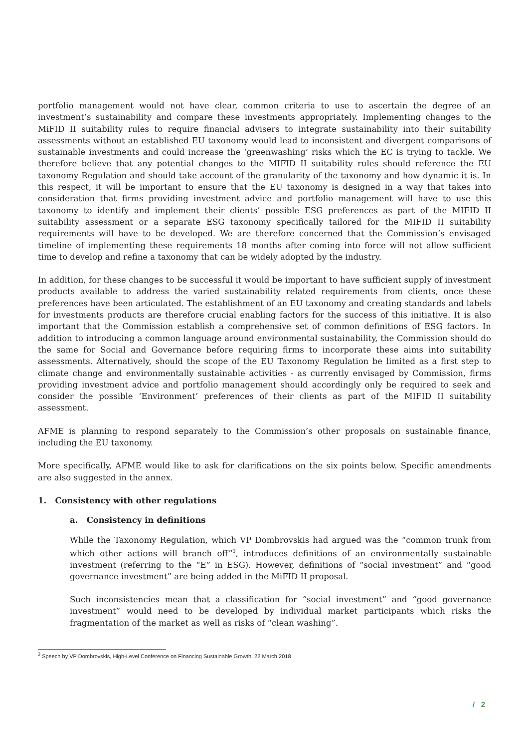portfolio management would not have clear, common criteria to use to ascertain the degree of an investment’s sustainability and compare these investments appropriately. Implementing changes to the MiFID II suitability rules to require financial advisers to integrate sustainability into their suitability assessments without an established EU taxonomy would lead to inconsistent and divergent comparisons of sustainable investments and could increase the ‘greenwashing’ risks which the EC is trying to tackle. We therefore believe that any potential changes to the MIFID II suitability rules should reference the EU taxonomy Regulation and should take account of the granularity of the taxonomy and how dynamic it is. In this respect, it will be important to ensure that the EU taxonomy is designed in a way that takes into consideration that firms providing investment advice and portfolio management will have to use this taxonomy to identify and implement their clients’ possible ESG preferences as part of the MIFID II suitability assessment or a separate ESG taxonomy specifically tailored for the MIFID II suitability requirements will have to be developed. We are therefore concerned that the Commission’s envisaged timeline of implementing these requirements 18 months after coming into force will not allow sufficient time to develop and refine a taxonomy that can be widely adopted by the industry.
In addition, for these changes to be successful it would be important to have sufficient supply of investment products available to address the varied sustainability related requirements from clients, once these preferences have been articulated. The establishment of an EU taxonomy and creating standards and labels for investments products are therefore crucial enabling factors for the success of this initiative. It is also important that the Commission establish a comprehensive set of common definitions of ESG factors. In addition to introducing a common language around environmental sustainability, the Commission should do the same for Social and Governance before requiring firms to incorporate these aims into suitability assessments. Alternatively, should the scope of the EU Taxonomy Regulation be limited as a first step to climate change and environmentally sustainable activities - as currently envisaged by Commission, firms providing investment advice and portfolio management should accordingly only be required to seek and consider the possible ‘Environment’ preferences of their clients as part of the MIFID II suitability assessment.
AFME is planning to respond separately to the Commission’s other proposals on sustainable finance, including the EU taxonomy.
More specifically, AFME would like to ask for clarifications on the six points below. Specific amendments are also suggested in the annex.
1. Consistency with other regulations
a. Consistency in definitions
While the Taxonomy Regulation, which VP Dombrovskis had argued was the “common trunk from which other actions will branch off”<sup>3</sup>, introduces definitions of an environmentally sustainable investment (referring to the “E” in ESG). However, definitions of “social investment” and “good governance investment” are being added in the MiFID II proposal.
Such inconsistencies mean that a classification for “social investment” and “good governance investment” would need to be developed by individual market participants which risks the fragmentation of the market as well as risks of “clean washing”.
<sup>3</sup> Speech by VP Dombrovskis, High-Level Conference on Financing Sustainable Growth, 22 March 2018
/ 2